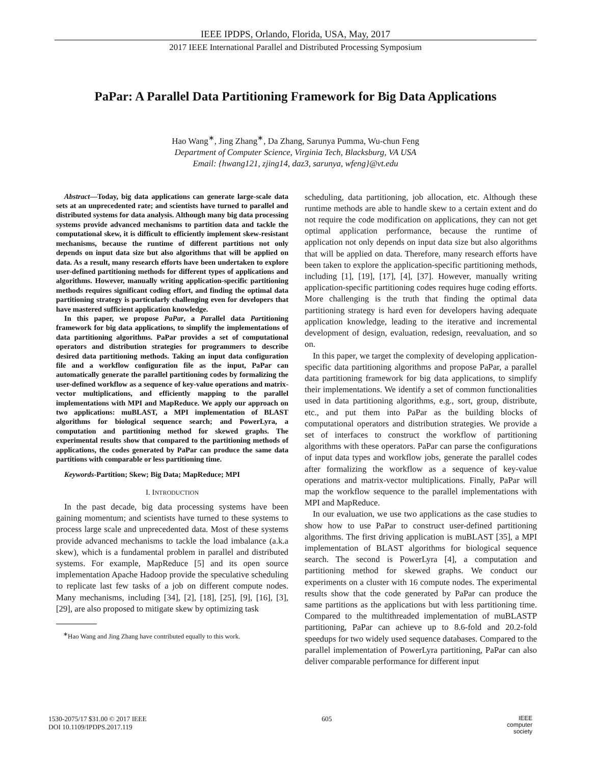IEEE IPDPS, Orlando, Florida, USA, May, 2017
2017 IEEE International Parallel and Distributed Processing Symposium
PaPar: A Parallel Data Partitioning Framework for Big Data Applications
Hao Wang<sup>∗</sup>, Jing Zhang<sup>∗</sup>, Da Zhang, Sarunya Pumma, Wu-chun Feng
Department of Computer Science, Virginia Tech, Blacksburg, VA USA
Email: {hwang121, zjing14, daz3, sarunya, wfeng}@vt.edu
Abstract—Today, big data applications can generate large-scale data sets at an unprecedented rate; and scientists have turned to parallel and distributed systems for data analysis. Although many big data processing systems provide advanced mechanisms to partition data and tackle the computational skew, it is difficult to efficiently implement skew-resistant mechanisms, because the runtime of different partitions not only depends on input data size but also algorithms that will be applied on data. As a result, many research efforts have been undertaken to explore user-defined partitioning methods for different types of applications and algorithms. However, manually writing application-specific partitioning methods requires significant coding effort, and finding the optimal data partitioning strategy is particularly challenging even for developers that have mastered sufficient application knowledge.
In this paper, we propose PaPar, a Parallel data Partitioning framework for big data applications, to simplify the implementations of data partitioning algorithms. PaPar provides a set of computational operators and distribution strategies for programmers to describe desired data partitioning methods. Taking an input data configuration file and a workflow configuration file as the input, PaPar can automatically generate the parallel partitioning codes by formalizing the user-defined workflow as a sequence of key-value operations and matrix-vector multiplications, and efficiently mapping to the parallel implementations with MPI and MapReduce. We apply our approach on two applications: muBLAST, a MPI implementation of BLAST algorithms for biological sequence search; and PowerLyra, a computation and partitioning method for skewed graphs. The experimental results show that compared to the partitioning methods of applications, the codes generated by PaPar can produce the same data partitions with comparable or less partitioning time.
Keywords-Partition; Skew; Big Data; MapReduce; MPI
I. INTRODUCTION
In the past decade, big data processing systems have been gaining momentum; and scientists have turned to these systems to process large scale and unprecedented data. Most of these systems provide advanced mechanisms to tackle the load imbalance (a.k.a skew), which is a fundamental problem in parallel and distributed systems. For example, MapReduce [5] and its open source implementation Apache Hadoop provide the speculative scheduling to replicate last few tasks of a job on different compute nodes. Many mechanisms, including [34], [2], [18], [25], [9], [16], [3], [29], are also proposed to mitigate skew by optimizing task
<sup>∗</sup>Hao Wang and Jing Zhang have contributed equally to this work.
scheduling, data partitioning, job allocation, etc. Although these runtime methods are able to handle skew to a certain extent and do not require the code modification on applications, they can not get optimal application performance, because the runtime of application not only depends on input data size but also algorithms that will be applied on data. Therefore, many research efforts have been taken to explore the application-specific partitioning methods, including [1], [19], [17], [4], [37]. However, manually writing application-specific partitioning codes requires huge coding efforts. More challenging is the truth that finding the optimal data partitioning strategy is hard even for developers having adequate application knowledge, leading to the iterative and incremental development of design, evaluation, redesign, reevaluation, and so on.
In this paper, we target the complexity of developing application-specific data partitioning algorithms and propose PaPar, a parallel data partitioning framework for big data applications, to simplify their implementations. We identify a set of common functionalities used in data partitioning algorithms, e.g., sort, group, distribute, etc., and put them into PaPar as the building blocks of computational operators and distribution strategies. We provide a set of interfaces to construct the workflow of partitioning algorithms with these operators. PaPar can parse the configurations of input data types and workflow jobs, generate the parallel codes after formalizing the workflow as a sequence of key-value operations and matrix-vector multiplications. Finally, PaPar will map the workflow sequence to the parallel implementations with MPI and MapReduce.
In our evaluation, we use two applications as the case studies to show how to use PaPar to construct user-defined partitioning algorithms. The first driving application is muBLAST [35], a MPI implementation of BLAST algorithms for biological sequence search. The second is PowerLyra [4], a computation and partitioning method for skewed graphs. We conduct our experiments on a cluster with 16 compute nodes. The experimental results show that the code generated by PaPar can produce the same partitions as the applications but with less partitioning time. Compared to the multithreaded implementation of muBLASTP partitioning, PaPar can achieve up to 8.6-fold and 20.2-fold speedups for two widely used sequence databases. Compared to the parallel implementation of PowerLyra partitioning, PaPar can also deliver comparable performance for different input
1530-2075/17 $31.00 © 2017 IEEE
DOI 10.1109/IPDPS.2017.119
605
IEEE
computer
society